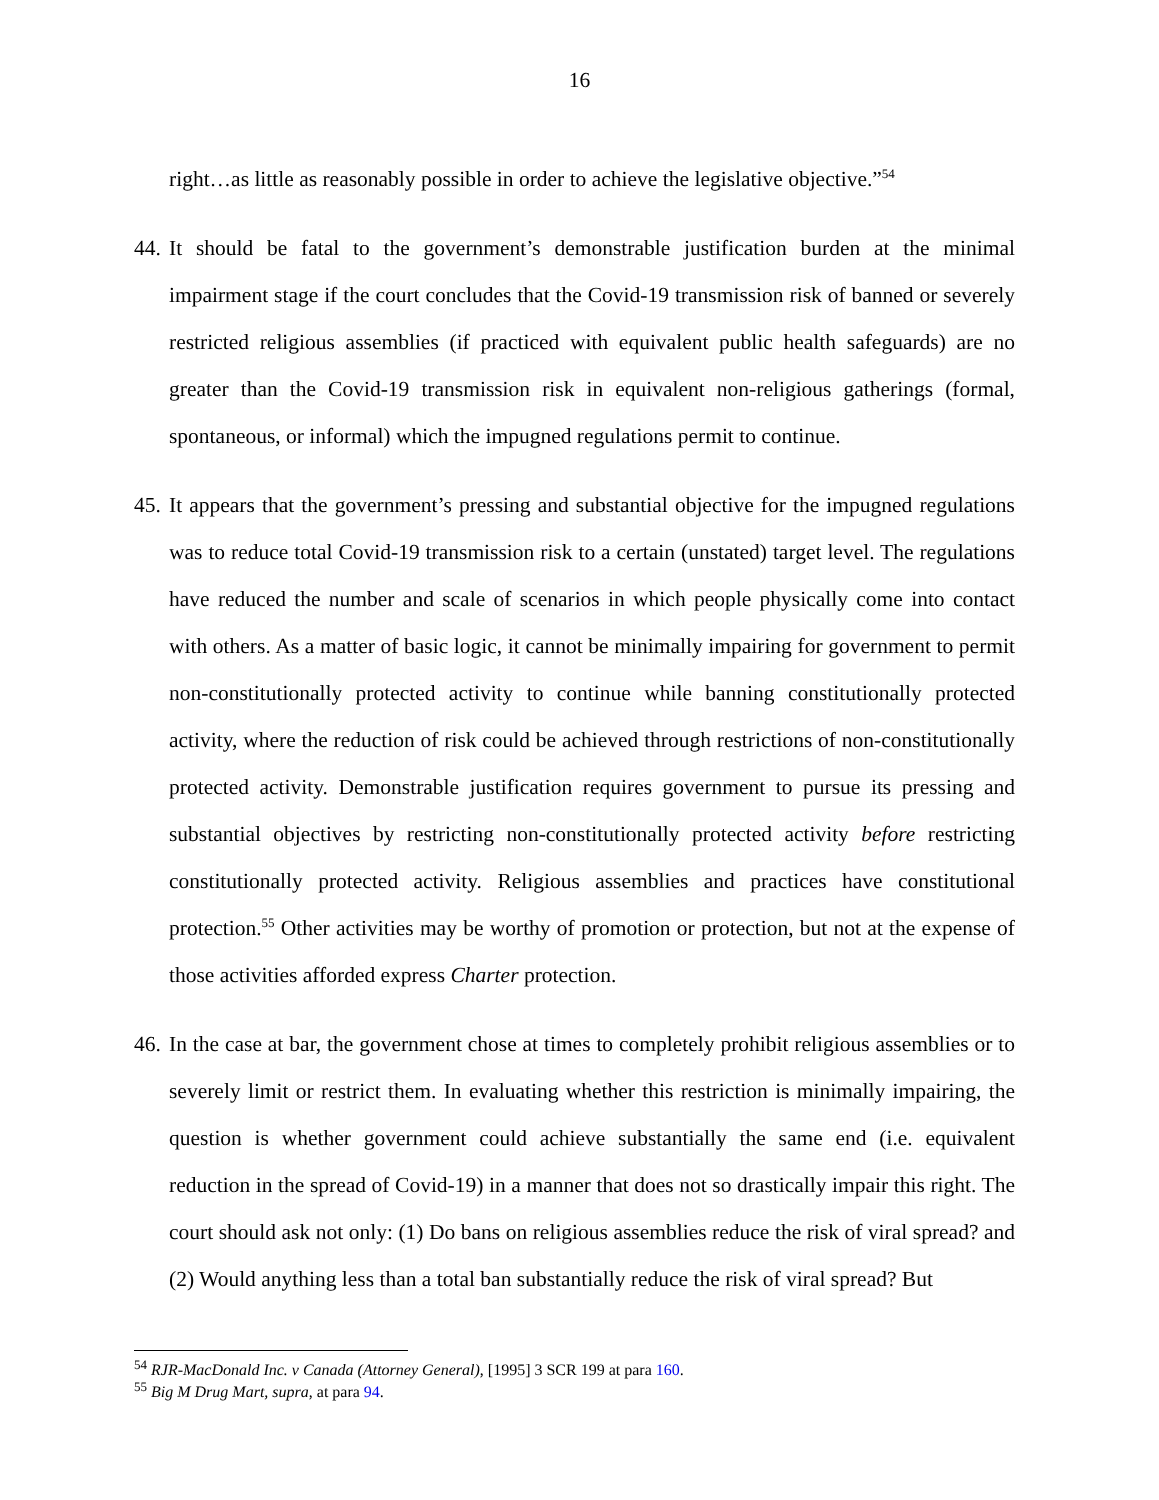16
right…as little as reasonably possible in order to achieve the legislative objective.”<sup>54</sup>
44.
It should be fatal to the government’s demonstrable justification burden at the minimal impairment stage if the court concludes that the Covid-19 transmission risk of banned or severely restricted religious assemblies (if practiced with equivalent public health safeguards) are no greater than the Covid-19 transmission risk in equivalent non-religious gatherings (formal, spontaneous, or informal) which the impugned regulations permit to continue.
45.
It appears that the government’s pressing and substantial objective for the impugned regulations was to reduce total Covid-19 transmission risk to a certain (unstated) target level. The regulations have reduced the number and scale of scenarios in which people physically come into contact with others. As a matter of basic logic, it cannot be minimally impairing for government to permit non-constitutionally protected activity to continue while banning constitutionally protected activity, where the reduction of risk could be achieved through restrictions of non-constitutionally protected activity. Demonstrable justification requires government to pursue its pressing and substantial objectives by restricting non-constitutionally protected activity before restricting constitutionally protected activity. Religious assemblies and practices have constitutional protection.<sup>55</sup> Other activities may be worthy of promotion or protection, but not at the expense of those activities afforded express Charter protection.
46.
In the case at bar, the government chose at times to completely prohibit religious assemblies or to severely limit or restrict them. In evaluating whether this restriction is minimally impairing, the question is whether government could achieve substantially the same end (i.e. equivalent reduction in the spread of Covid-19) in a manner that does not so drastically impair this right. The court should ask not only: (1) Do bans on religious assemblies reduce the risk of viral spread? and (2) Would anything less than a total ban substantially reduce the risk of viral spread? But
<sup>54</sup> RJR-MacDonald Inc. v Canada (Attorney General), [1995] 3 SCR 199 at para 160.
<sup>55</sup> Big M Drug Mart, supra, at para 94.